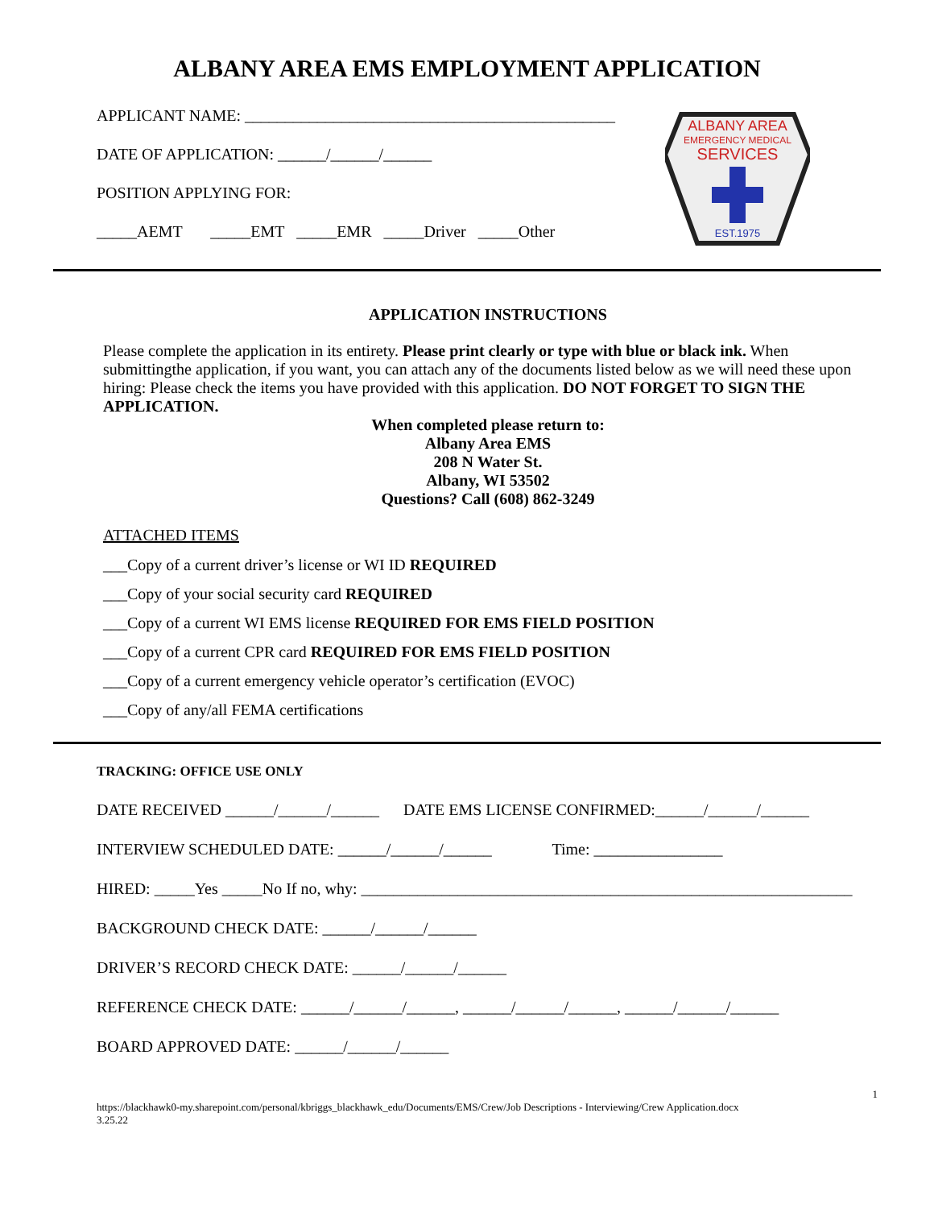ALBANY AREA EMS EMPLOYMENT APPLICATION
APPLICANT NAME: ______________________________________________
DATE OF APPLICATION: ______/______/______
POSITION APPLYING FOR:
_____AEMT _____EMT _____EMR _____Driver _____Other
ALBANY AREA
EMERGENCY MEDICAL
SERVICES
EST.1975
APPLICATION INSTRUCTIONS
Please complete the application in its entirety. Please print clearly or type with blue or black ink. When submittingthe application, if you want, you can attach any of the documents listed below as we will need these upon hiring: Please check the items you have provided with this application. DO NOT FORGET TO SIGN THE APPLICATION.
When completed please return to:
Albany Area EMS
208 N Water St.
Albany, WI 53502
Questions? Call (608) 862-3249
ATTACHED ITEMS
___Copy of a current driver’s license or WI ID REQUIRED
___Copy of your social security card REQUIRED
___Copy of a current WI EMS license REQUIRED FOR EMS FIELD POSITION
___Copy of a current CPR card REQUIRED FOR EMS FIELD POSITION
___Copy of a current emergency vehicle operator’s certification (EVOC)
___Copy of any/all FEMA certifications
TRACKING: OFFICE USE ONLY
DATE RECEIVED ______/______/______ DATE EMS LICENSE CONFIRMED:______/______/______
INTERVIEW SCHEDULED DATE: ______/______/______ Time: ________________
HIRED: _____Yes _____No If no, why: _____________________________________________________________
BACKGROUND CHECK DATE: ______/______/______
DRIVER’S RECORD CHECK DATE: ______/______/______
REFERENCE CHECK DATE: ______/______/______, ______/______/______, ______/______/______
BOARD APPROVED DATE: ______/______/______
1
https://blackhawk0-my.sharepoint.com/personal/kbriggs_blackhawk_edu/Documents/EMS/Crew/Job Descriptions - Interviewing/Crew Application.docx
3.25.22